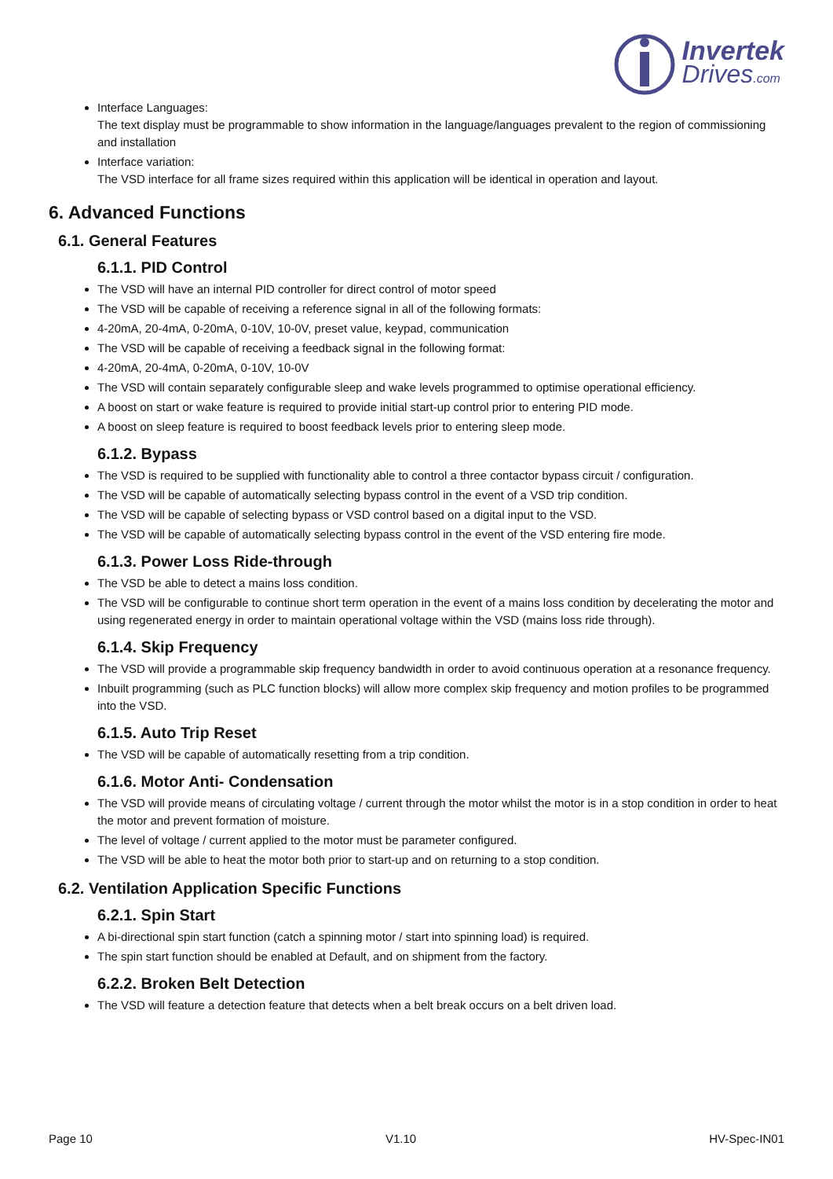Invertek
Drives.com
Interface Languages:
The text display must be programmable to show information in the language/languages prevalent to the region of commissioning and installation
Interface variation:
The VSD interface for all frame sizes required within this application will be identical in operation and layout.
6. Advanced Functions
6.1. General Features
6.1.1. PID Control
The VSD will have an internal PID controller for direct control of motor speed
The VSD will be capable of receiving a reference signal in all of the following formats:
4-20mA, 20-4mA, 0-20mA, 0-10V, 10-0V, preset value, keypad, communication
The VSD will be capable of receiving a feedback signal in the following format:
4-20mA, 20-4mA, 0-20mA, 0-10V, 10-0V
The VSD will contain separately configurable sleep and wake levels programmed to optimise operational efficiency.
A boost on start or wake feature is required to provide initial start-up control prior to entering PID mode.
A boost on sleep feature is required to boost feedback levels prior to entering sleep mode.
6.1.2. Bypass
The VSD is required to be supplied with functionality able to control a three contactor bypass circuit / configuration.
The VSD will be capable of automatically selecting bypass control in the event of a VSD trip condition.
The VSD will be capable of selecting bypass or VSD control based on a digital input to the VSD.
The VSD will be capable of automatically selecting bypass control in the event of the VSD entering fire mode.
6.1.3. Power Loss Ride-through
The VSD be able to detect a mains loss condition.
The VSD will be configurable to continue short term operation in the event of a mains loss condition by decelerating the motor and using regenerated energy in order to maintain operational voltage within the VSD (mains loss ride through).
6.1.4. Skip Frequency
The VSD will provide a programmable skip frequency bandwidth in order to avoid continuous operation at a resonance frequency.
Inbuilt programming (such as PLC function blocks) will allow more complex skip frequency and motion profiles to be programmed into the VSD.
6.1.5. Auto Trip Reset
The VSD will be capable of automatically resetting from a trip condition.
6.1.6. Motor Anti- Condensation
The VSD will provide means of circulating voltage / current through the motor whilst the motor is in a stop condition in order to heat the motor and prevent formation of moisture.
The level of voltage / current applied to the motor must be parameter configured.
The VSD will be able to heat the motor both prior to start-up and on returning to a stop condition.
6.2. Ventilation Application Specific Functions
6.2.1. Spin Start
A bi-directional spin start function (catch a spinning motor / start into spinning load) is required.
The spin start function should be enabled at Default, and on shipment from the factory.
6.2.2. Broken Belt Detection
The VSD will feature a detection feature that detects when a belt break occurs on a belt driven load.
Page 10 V1.10 HV-Spec-IN01